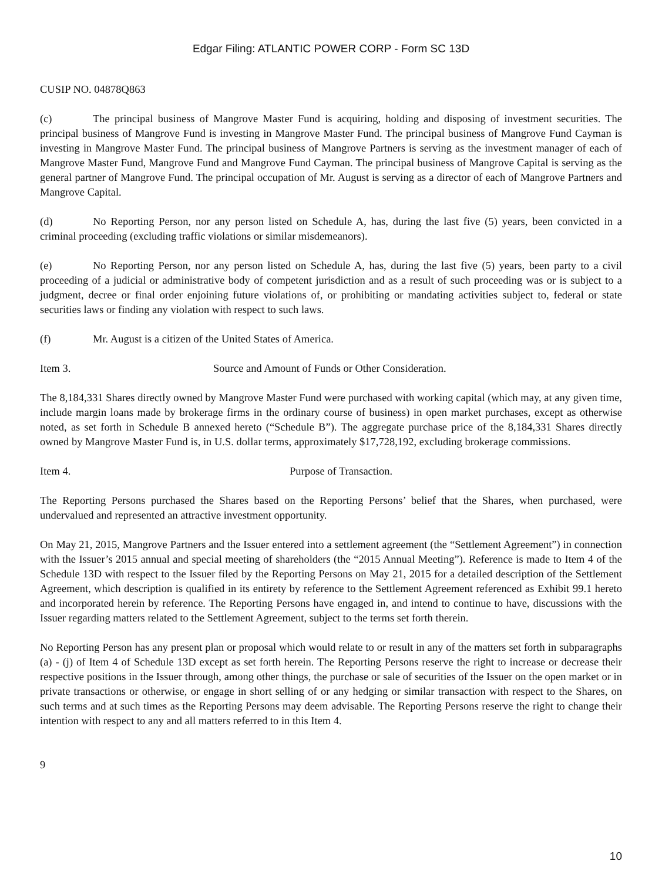Edgar Filing: ATLANTIC POWER CORP - Form SC 13D
CUSIP NO. 04878Q863
(c) The principal business of Mangrove Master Fund is acquiring, holding and disposing of investment securities. The principal business of Mangrove Fund is investing in Mangrove Master Fund. The principal business of Mangrove Fund Cayman is investing in Mangrove Master Fund. The principal business of Mangrove Partners is serving as the investment manager of each of Mangrove Master Fund, Mangrove Fund and Mangrove Fund Cayman. The principal business of Mangrove Capital is serving as the general partner of Mangrove Fund. The principal occupation of Mr. August is serving as a director of each of Mangrove Partners and Mangrove Capital.
(d) No Reporting Person, nor any person listed on Schedule A, has, during the last five (5) years, been convicted in a criminal proceeding (excluding traffic violations or similar misdemeanors).
(e) No Reporting Person, nor any person listed on Schedule A, has, during the last five (5) years, been party to a civil proceeding of a judicial or administrative body of competent jurisdiction and as a result of such proceeding was or is subject to a judgment, decree or final order enjoining future violations of, or prohibiting or mandating activities subject to, federal or state securities laws or finding any violation with respect to such laws.
(f) Mr. August is a citizen of the United States of America.
Item 3. Source and Amount of Funds or Other Consideration.
The 8,184,331 Shares directly owned by Mangrove Master Fund were purchased with working capital (which may, at any given time, include margin loans made by brokerage firms in the ordinary course of business) in open market purchases, except as otherwise noted, as set forth in Schedule B annexed hereto (“Schedule B”). The aggregate purchase price of the 8,184,331 Shares directly owned by Mangrove Master Fund is, in U.S. dollar terms, approximately $17,728,192, excluding brokerage commissions.
Item 4. Purpose of Transaction.
The Reporting Persons purchased the Shares based on the Reporting Persons’ belief that the Shares, when purchased, were undervalued and represented an attractive investment opportunity.
On May 21, 2015, Mangrove Partners and the Issuer entered into a settlement agreement (the “Settlement Agreement”) in connection with the Issuer’s 2015 annual and special meeting of shareholders (the “2015 Annual Meeting”). Reference is made to Item 4 of the Schedule 13D with respect to the Issuer filed by the Reporting Persons on May 21, 2015 for a detailed description of the Settlement Agreement, which description is qualified in its entirety by reference to the Settlement Agreement referenced as Exhibit 99.1 hereto and incorporated herein by reference. The Reporting Persons have engaged in, and intend to continue to have, discussions with the Issuer regarding matters related to the Settlement Agreement, subject to the terms set forth therein.
No Reporting Person has any present plan or proposal which would relate to or result in any of the matters set forth in subparagraphs (a) - (j) of Item 4 of Schedule 13D except as set forth herein. The Reporting Persons reserve the right to increase or decrease their respective positions in the Issuer through, among other things, the purchase or sale of securities of the Issuer on the open market or in private transactions or otherwise, or engage in short selling of or any hedging or similar transaction with respect to the Shares, on such terms and at such times as the Reporting Persons may deem advisable. The Reporting Persons reserve the right to change their intention with respect to any and all matters referred to in this Item 4.
9
10